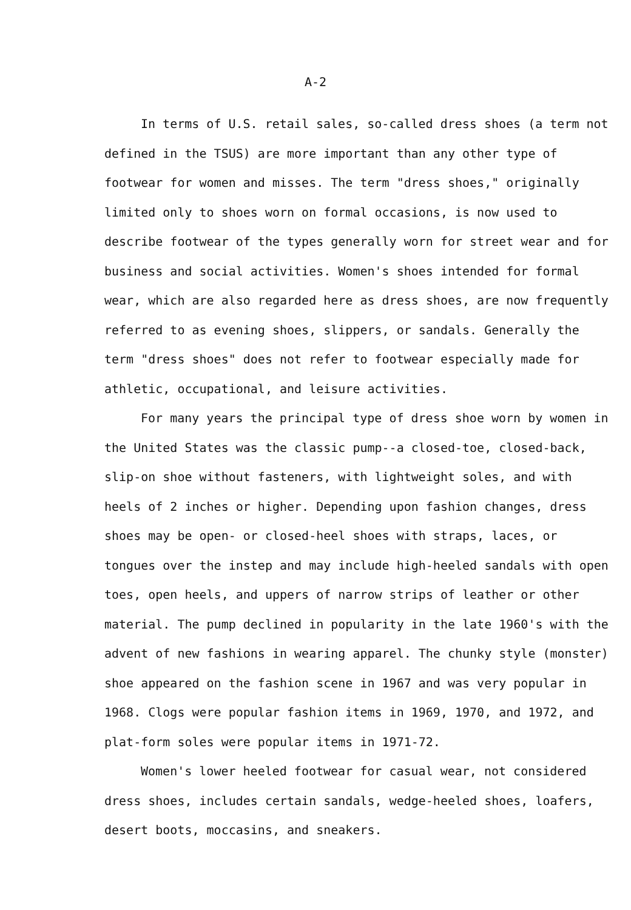A-2
In terms of U.S. retail sales, so-called dress shoes (a term not defined in the TSUS) are more important than any other type of footwear for women and misses. The term "dress shoes," originally limited only to shoes worn on formal occasions, is now used to describe footwear of the types generally worn for street wear and for business and social activities. Women's shoes intended for formal wear, which are also regarded here as dress shoes, are now frequently referred to as evening shoes, slippers, or sandals. Generally the term "dress shoes" does not refer to footwear especially made for athletic, occupational, and leisure activities.
For many years the principal type of dress shoe worn by women in the United States was the classic pump--a closed-toe, closed-back, slip-on shoe without fasteners, with lightweight soles, and with heels of 2 inches or higher. Depending upon fashion changes, dress shoes may be open- or closed-heel shoes with straps, laces, or tongues over the instep and may include high-heeled sandals with open toes, open heels, and uppers of narrow strips of leather or other material. The pump declined in popularity in the late 1960's with the advent of new fashions in wearing apparel. The chunky style (monster) shoe appeared on the fashion scene in 1967 and was very popular in 1968. Clogs were popular fashion items in 1969, 1970, and 1972, and plat-form soles were popular items in 1971-72.
Women's lower heeled footwear for casual wear, not considered dress shoes, includes certain sandals, wedge-heeled shoes, loafers, desert boots, moccasins, and sneakers.